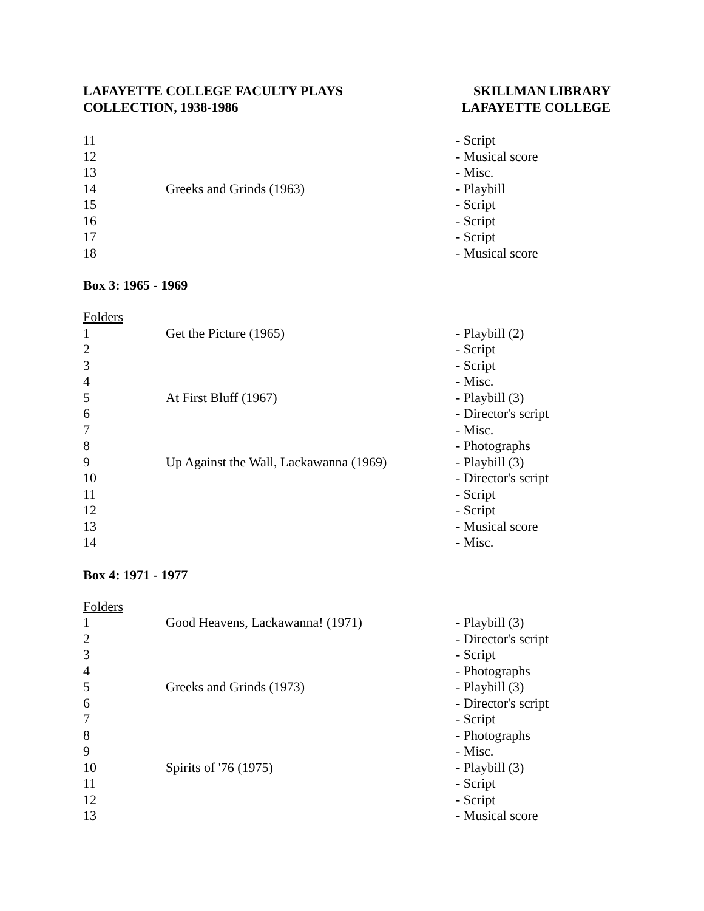LAFAYETTE COLLEGE FACULTY PLAYS
COLLECTION, 1938-1986
SKILLMAN LIBRARY
LAFAYETTE COLLEGE
| 11 | | - Script |
| 12 | | - Musical score |
| 13 | | - Misc. |
| 14 | Greeks and Grinds (1963) | - Playbill |
| 15 | | - Script |
| 16 | | - Script |
| 17 | | - Script |
| 18 | | - Musical score |
Box 3: 1965 - 1969
| Folders | | |
| 1 | Get the Picture (1965) | - Playbill (2) |
| 2 | | - Script |
| 3 | | - Script |
| 4 | | - Misc. |
| 5 | At First Bluff (1967) | - Playbill (3) |
| 6 | | - Director's script |
| 7 | | - Misc. |
| 8 | | - Photographs |
| 9 | Up Against the Wall, Lackawanna (1969) | - Playbill (3) |
| 10 | | - Director's script |
| 11 | | - Script |
| 12 | | - Script |
| 13 | | - Musical score |
| 14 | | - Misc. |
Box 4: 1971 - 1977
| Folders | | |
| 1 | Good Heavens, Lackawanna! (1971) | - Playbill (3) |
| 2 | | - Director's script |
| 3 | | - Script |
| 4 | | - Photographs |
| 5 | Greeks and Grinds (1973) | - Playbill (3) |
| 6 | | - Director's script |
| 7 | | - Script |
| 8 | | - Photographs |
| 9 | | - Misc. |
| 10 | Spirits of '76 (1975) | - Playbill (3) |
| 11 | | - Script |
| 12 | | - Script |
| 13 | | - Musical score |